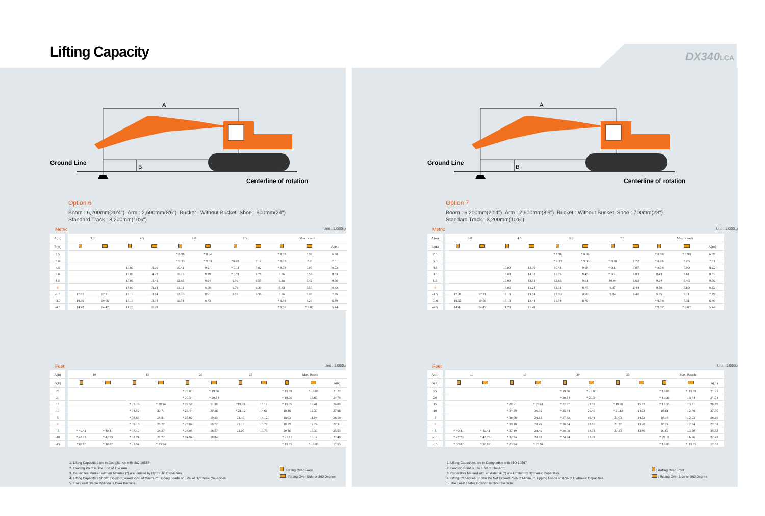Lifting Capacity DX340LCA
A
B
Ground Line
Centerline of rotation
Option 6
Boom : 6,200mm(20'4") Arm : 2,600mm(8'6") Bucket : Without Bucket Shoe : 600mm(24")
Standard Track : 3,200mm(10'6")
Metric Unit : 1,000kg
| A(m) | 3.0 | | 4.5 | | 6.0 | | 7.5 | | Max. Reach | | |
| --- | --- | --- | --- | --- | --- | --- | --- | --- | --- | --- | --- |
| B(m) | | | | | | | | | | | A(m) |
| 7.5 | | | | | * 8.96 | * 8.96 | | | * 8.98 | 8.98 | 6.58 |
| 6.0 | | | | | * 9.33 | * 9.33 | *8.78 | 7.17 | * 8.78 | 7.0 | 7.61 |
| 4.5 | | | 13.09 | 13.09 | 10.41 | 9.91 | * 9.11 | 7.02 | * 8.78 | 6.05 | 8.22 |
| 3.0 | | | 16.08 | 14.22 | 11.75 | 9.39 | * 9.71 | 6.78 | 8.36 | 5.57 | 8.53 |
| 1.5 | | | 17.89 | 13.41 | 12.85 | 8.94 | 9.96 | 6.55 | 8.18 | 5.42 | 8.56 |
| 0 | | | 18.06 | 13.14 | 13.31 | 8.68 | 9.79 | 6.39 | 8.43 | 5.55 | 8.32 |
| -1.5 | 17.81 | 17.81 | 17.13 | 13.14 | 12.96 | 8.61 | 9.76 | 6.36 | 9.26 | 6.06 | 7.79 |
| -3.0 | 19.66 | 19.66 | 15.13 | 13.34 | 11.54 | 8.73 | | | * 9.58 | 7.26 | 6.89 |
| -4.5 | 14.42 | 14.42 | 11.28 | 11.28 | | | | | * 9.07 | * 9.07 | 5.44 |
Feet Unit : 1,000lb
| A(ft) | 10 | | 15 | | 20 | | 25 | | Max. Reach | | |
| --- | --- | --- | --- | --- | --- | --- | --- | --- | --- | --- | --- |
| B(ft) | | | | | | | | | | | A(ft) |
| 25 | | | | | * 19.80 | * 19.80 | | | * 19.88 | * 19.88 | 21.27 |
| 20 | | | | | * 20.34 | * 20.34 | | | * 19.36 | 15.63 | 24.78 |
| 15 | | | * 28.16 | * 28.16 | * 22.57 | 21.38 | *19.88 | 15.12 | * 19.35 | 13.41 | 26.89 |
| 10 | | | * 34.59 | 30.71 | * 25.44 | 20.26 | * 21.12 | 14.61 | 18.46 | 12.30 | 27.96 |
| 5 | | | * 38.66 | 28.91 | * 27.82 | 19.29 | 21.46 | 14.12 | 18.03 | 11.94 | 28.10 |
| 0 | | | * 39.18 | 28.27 | * 28.84 | 18.72 | 21.10 | 13.79 | 18.59 | 12.24 | 27.31 |
| -5 | * 40.41 | * 40.41 | * 37.19 | 28.27 | * 28.08 | 18.57 | 21.05 | 13.75 | 20.46 | 13.39 | 25.53 |
| -10 | * 42.73 | * 42.73 | * 32.74 | 28.72 | * 24.84 | 18.84 | | | * 21.11 | 16.14 | 22.49 |
| -15 | *30.82 | * 30.82 | * 23.94 | * 23.94 | | | | | * 19.85 | * 19.85 | 17.53 |
1. Lifting Capacities are in Compliance with ISO 10567
2. Loading Point is The End of The Arm.
3. Capacities Marked with an Asterisk (*) are Limited by Hydraulic Capacities.
4. Lifting Capacities Shown Do Not Exceed 75% of Minimum Tipping Loads or 87% of Hydraulic Capacities.
5. The Least Stable Position is Over the Side.
: Rating Over Front
: Rating Over Side or 360 Degree
A
B
Ground Line
Centerline of rotation
Option 7
Boom : 6,200mm(20'4") Arm : 2,600mm(8'6") Bucket : Without Bucket Shoe : 700mm(28")
Standard Track : 3,200mm(10'6")
Metric Unit : 1,000kg
| A(m) | 3.0 | | 4.5 | | 6.0 | | 7.5 | | Max. Reach | | |
| --- | --- | --- | --- | --- | --- | --- | --- | --- | --- | --- | --- |
| B(m) | | | | | | | | | | | A(m) |
| 7.5 | | | | | * 8.96 | * 8.96 | | | * 8.98 | * 8.98 | 6.58 |
| 6.0 | | | | | * 9.33 | * 9.33 | * 8.78 | 7.22 | * 8.78 | 7.05 | 7.61 |
| 4.5 | | | 13.09 | 13.09 | 10.41 | 9.98 | * 9.11 | 7.07 | * 8.78 | 6.09 | 8.22 |
| 3.0 | | | 16.08 | 14.32 | 11.75 | 9.45 | * 9.71 | 6.83 | 8.43 | 5.61 | 8.53 |
| 1.5 | | | 17.89 | 13.51 | 12.85 | 9.01 | 10.04 | 6.60 | 8.24 | 5.46 | 8.56 |
| 0 | | | 18.06 | 13.24 | 13.31 | 8.75 | 9.87 | 6.44 | 8.50 | 5.60 | 8.32 |
| -1.5 | 17.81 | 17.81 | 17.13 | 13.24 | 12.96 | 8.68 | 9.84 | 6.41 | 9.33 | 6.11 | 7.79 |
| -3.0 | 19.66 | 19.66 | 15.13 | 13.44 | 11.54 | 8.79 | | | * 9.58 | 7.31 | 6.89 |
| -4.5 | 14.42 | 14.42 | 11.28 | 11.28 | | | | | * 9.07 | * 9.07 | 5.44 |
Feet Unit : 1,000lb
| A(ft) | 10 | | 15 | | 20 | | 25 | | Max. Reach | | |
| --- | --- | --- | --- | --- | --- | --- | --- | --- | --- | --- | --- |
| B(ft) | | | | | | | | | | | A(ft) |
| 25 | | | | | * 19.80 | * 19.80 | | | * 19.88 | * 19.88 | 21.27 |
| 20 | | | | | * 20.34 | * 20.34 | | | * 19.36 | 15.74 | 24.78 |
| 15 | | | * 28.61 | * 28.61 | * 22.57 | 21.52 | * 19.88 | 15.22 | * 19.35 | 13.51 | 26.89 |
| 10 | | | * 34.59 | 30.92 | * 25.44 | 20.40 | * 21.12 | 14.72 | 18.61 | 12.40 | 27.96 |
| 5 | | | * 38.66 | 29.13 | * 27.82 | 19.44 | 21.63 | 14.22 | 18.18 | 12.03 | 28.10 |
| 0 | | | * 39.18 | 28.49 | * 28.84 | 18.86 | 21.27 | 13.90 | 18.74 | 12.34 | 27.31 |
| -5 | * 40.41 | * 40.41 | * 37.19 | 28.49 | * 28.08 | 18.71 | 21.23 | 13.86 | 20.62 | 13.50 | 25.53 |
| -10 | * 42.73 | * 42.73 | * 32.74 | 28.93 | * 24.84 | 18.98 | | | * 21.11 | 16.26 | 22.49 |
| -15 | * 30.82 | * 30.82 | * 23.94 | * 23.94 | | | | | * 19.85 | * 19.85 | 17.53 |
1. Lifting Capacities are in Compliance with ISO 10567
2. Loading Point is The End of The Arm.
3. Capacities Marked with an Asterisk (*) are Limited by Hydraulic Capacities.
4. Lifting Capacities Shown Do Not Exceed 75% of Minimum Tipping Loads or 87% of Hydraulic Capacities.
5. The Least Stable Position is Over the Side.
: Rating Over Front
: Rating Over Side or 360 Degree